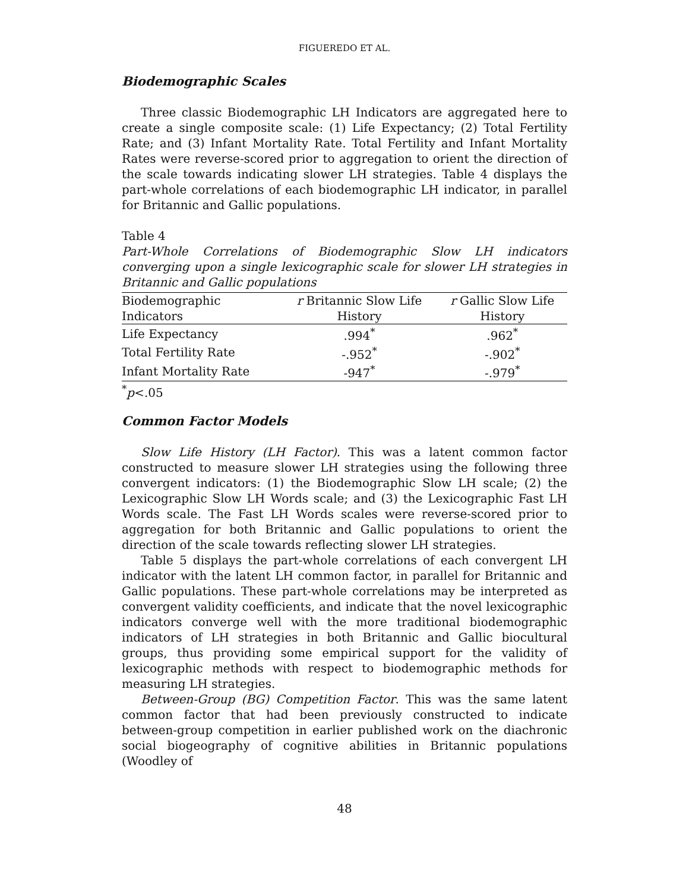FIGUEREDO ET AL.
Biodemographic Scales
Three classic Biodemographic LH Indicators are aggregated here to create a single composite scale: (1) Life Expectancy; (2) Total Fertility Rate; and (3) Infant Mortality Rate. Total Fertility and Infant Mortality Rates were reverse-scored prior to aggregation to orient the direction of the scale towards indicating slower LH strategies. Table 4 displays the part-whole correlations of each biodemographic LH indicator, in parallel for Britannic and Gallic populations.
Table 4
Part-Whole Correlations of Biodemographic Slow LH indicators converging upon a single lexicographic scale for slower LH strategies in Britannic and Gallic populations
| Biodemographic | r Britannic Slow Life | r Gallic Slow Life |
| --- | --- | --- |
| Indicators | History | History |
| Life Expectancy | .994<sup>*</sup> | .962<sup>*</sup> |
| Total Fertility Rate | -.952<sup>*</sup> | -.902<sup>*</sup> |
| Infant Mortality Rate | -947<sup>*</sup> | -.979<sup>*</sup> |
<sup>*</sup> p<.05
Common Factor Models
Slow Life History (LH Factor). This was a latent common factor constructed to measure slower LH strategies using the following three convergent indicators: (1) the Biodemographic Slow LH scale; (2) the Lexicographic Slow LH Words scale; and (3) the Lexicographic Fast LH Words scale. The Fast LH Words scales were reverse-scored prior to aggregation for both Britannic and Gallic populations to orient the direction of the scale towards reflecting slower LH strategies.
Table 5 displays the part-whole correlations of each convergent LH indicator with the latent LH common factor, in parallel for Britannic and Gallic populations. These part-whole correlations may be interpreted as convergent validity coefficients, and indicate that the novel lexicographic indicators converge well with the more traditional biodemographic indicators of LH strategies in both Britannic and Gallic biocultural groups, thus providing some empirical support for the validity of lexicographic methods with respect to biodemographic methods for measuring LH strategies.
Between-Group (BG) Competition Factor. This was the same latent common factor that had been previously constructed to indicate between-group competition in earlier published work on the diachronic social biogeography of cognitive abilities in Britannic populations (Woodley of
48